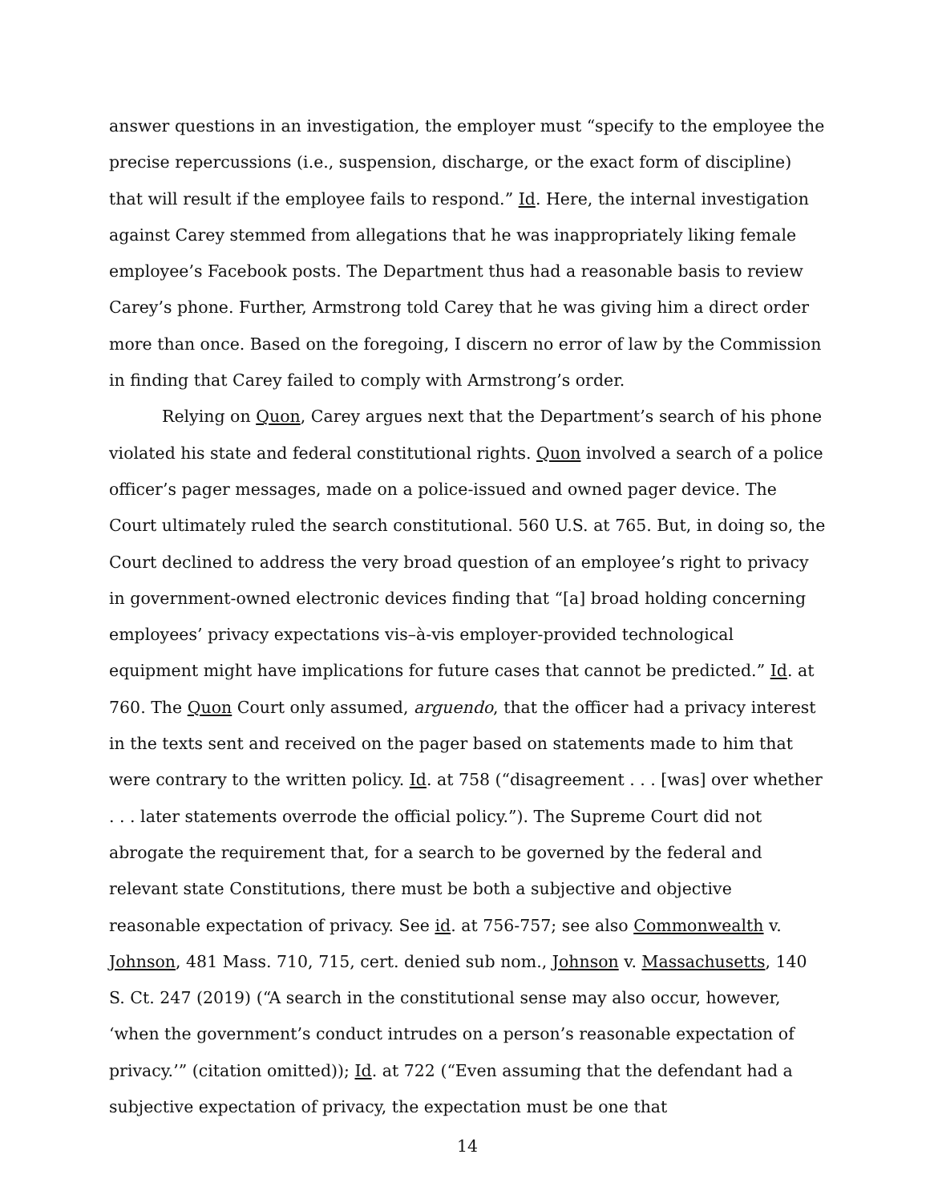answer questions in an investigation, the employer must “specify to the employee the precise repercussions (i.e., suspension, discharge, or the exact form of discipline) that will result if the employee fails to respond.” Id. Here, the internal investigation against Carey stemmed from allegations that he was inappropriately liking female employee’s Facebook posts. The Department thus had a reasonable basis to review Carey’s phone. Further, Armstrong told Carey that he was giving him a direct order more than once. Based on the foregoing, I discern no error of law by the Commission in finding that Carey failed to comply with Armstrong’s order.
Relying on Quon, Carey argues next that the Department’s search of his phone violated his state and federal constitutional rights. Quon involved a search of a police officer’s pager messages, made on a police-issued and owned pager device. The Court ultimately ruled the search constitutional. 560 U.S. at 765. But, in doing so, the Court declined to address the very broad question of an employee’s right to privacy in government-owned electronic devices finding that “[a] broad holding concerning employees’ privacy expectations vis–à-vis employer-provided technological equipment might have implications for future cases that cannot be predicted.” Id. at 760. The Quon Court only assumed, arguendo, that the officer had a privacy interest in the texts sent and received on the pager based on statements made to him that were contrary to the written policy. Id. at 758 (“disagreement . . . [was] over whether . . . later statements overrode the official policy.”). The Supreme Court did not abrogate the requirement that, for a search to be governed by the federal and relevant state Constitutions, there must be both a subjective and objective reasonable expectation of privacy. See id. at 756-757; see also Commonwealth v. Johnson, 481 Mass. 710, 715, cert. denied sub nom., Johnson v. Massachusetts, 140 S. Ct. 247 (2019) (“A search in the constitutional sense may also occur, however, ‘when the government’s conduct intrudes on a person’s reasonable expectation of privacy.’” (citation omitted)); Id. at 722 (“Even assuming that the defendant had a subjective expectation of privacy, the expectation must be one that
14